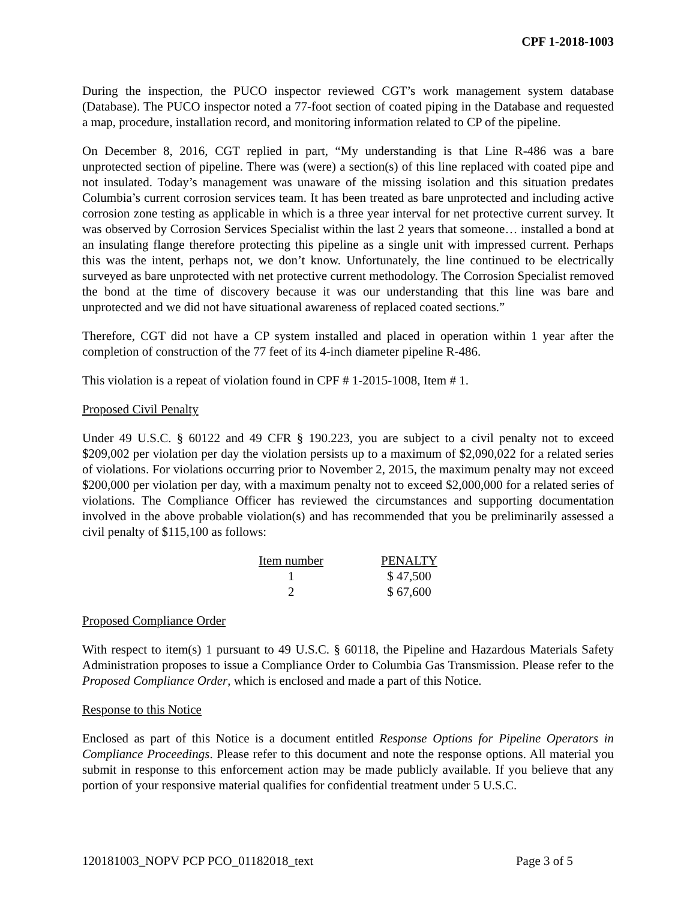CPF 1-2018-1003
During the inspection, the PUCO inspector reviewed CGT’s work management system database (Database). The PUCO inspector noted a 77-foot section of coated piping in the Database and requested a map, procedure, installation record, and monitoring information related to CP of the pipeline.
On December 8, 2016, CGT replied in part, “My understanding is that Line R-486 was a bare unprotected section of pipeline. There was (were) a section(s) of this line replaced with coated pipe and not insulated. Today’s management was unaware of the missing isolation and this situation predates Columbia’s current corrosion services team. It has been treated as bare unprotected and including active corrosion zone testing as applicable in which is a three year interval for net protective current survey. It was observed by Corrosion Services Specialist within the last 2 years that someone… installed a bond at an insulating flange therefore protecting this pipeline as a single unit with impressed current. Perhaps this was the intent, perhaps not, we don’t know. Unfortunately, the line continued to be electrically surveyed as bare unprotected with net protective current methodology. The Corrosion Specialist removed the bond at the time of discovery because it was our understanding that this line was bare and unprotected and we did not have situational awareness of replaced coated sections.”
Therefore, CGT did not have a CP system installed and placed in operation within 1 year after the completion of construction of the 77 feet of its 4-inch diameter pipeline R-486.
This violation is a repeat of violation found in CPF # 1-2015-1008, Item # 1.
Proposed Civil Penalty
Under 49 U.S.C. § 60122 and 49 CFR § 190.223, you are subject to a civil penalty not to exceed $209,002 per violation per day the violation persists up to a maximum of $2,090,022 for a related series of violations. For violations occurring prior to November 2, 2015, the maximum penalty may not exceed $200,000 per violation per day, with a maximum penalty not to exceed $2,000,000 for a related series of violations. The Compliance Officer has reviewed the circumstances and supporting documentation involved in the above probable violation(s) and has recommended that you be preliminarily assessed a civil penalty of $115,100 as follows:
| Item number | PENALTY |
| --- | --- |
| 1 | $ 47,500 |
| 2 | $ 67,600 |
Proposed Compliance Order
With respect to item(s) 1 pursuant to 49 U.S.C. § 60118, the Pipeline and Hazardous Materials Safety Administration proposes to issue a Compliance Order to Columbia Gas Transmission. Please refer to the Proposed Compliance Order, which is enclosed and made a part of this Notice.
Response to this Notice
Enclosed as part of this Notice is a document entitled Response Options for Pipeline Operators in Compliance Proceedings. Please refer to this document and note the response options. All material you submit in response to this enforcement action may be made publicly available. If you believe that any portion of your responsive material qualifies for confidential treatment under 5 U.S.C.
120181003_NOPV PCP PCO_01182018_text Page 3 of 5